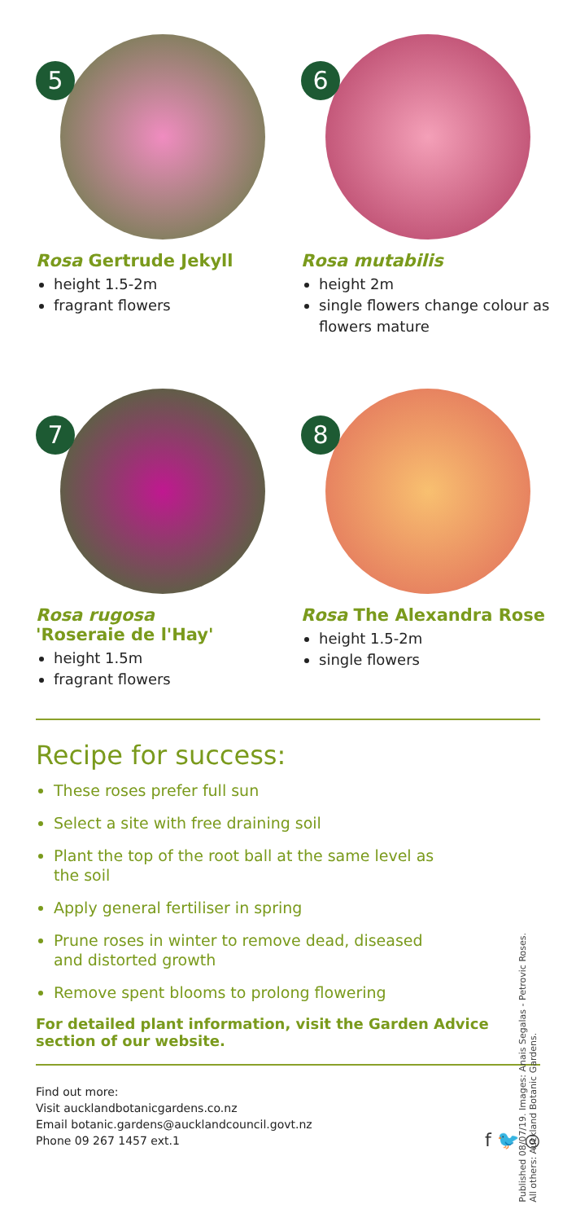5
Rosa Gertrude Jekyll
height 1.5-2m
fragrant flowers
6
Rosa mutabilis
height 2m
single flowers change colour as flowers mature
7
Rosa rugosa
'Roseraie de l'Hay'
height 1.5m
fragrant flowers
8
Rosa The Alexandra Rose
height 1.5-2m
single flowers
Recipe for success:
These roses prefer full sun
Select a site with free draining soil
Plant the top of the root ball at the same level as the soil
Apply general fertiliser in spring
Prune roses in winter to remove dead, diseased and distorted growth
Remove spent blooms to prolong flowering
For detailed plant information, visit the Garden Advice section of our website.
Published 08/07/19. Images: Anais Segalas - Petrovic Roses.
All others: Auckland Botanic Gardens.
Find out more:
Visit aucklandbotanicgardens.co.nz
Email botanic.gardens@aucklandcouncil.govt.nz
Phone 09 267 1457 ext.1
f 🐦 ◎